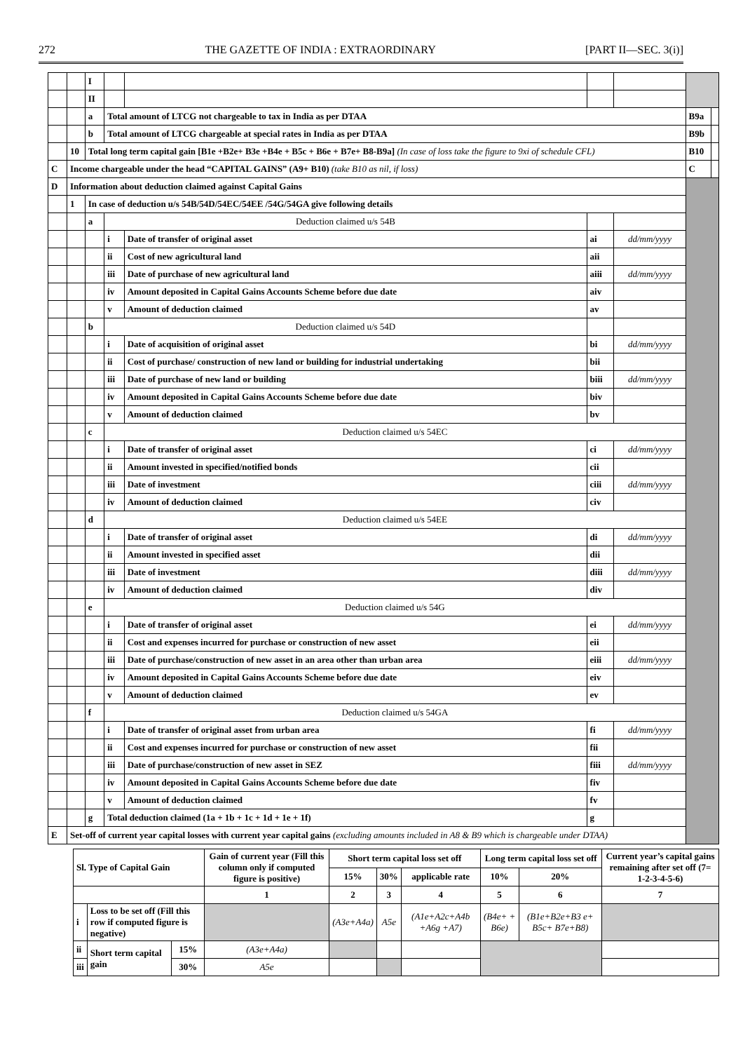272 THE GAZETTE OF INDIA : EXTRAORDINARY [PART II—SEC. 3(i)]
| | | I | | | | | | | |
| | | II | | | | | | | |
| | | a | Total amount of LTCG not chargeable to tax in India as per DTAA | | | | | B9a | |
| | | b | Total amount of LTCG chargeable at special rates in India as per DTAA | | | | | B9b | |
| | 10 | Total long term capital gain [B1e +B2e+ B3e +B4e + B5c + B6e + B7e+ B8-B9a] (In case of loss take the figure to 9xi of schedule CFL) | | | | | | B10 | |
| C | Income chargeable under the head “CAPITAL GAINS” (A9+ B10) (take B10 as nil, if loss) | | | | | | | C | |
| D | Information about deduction claimed against Capital Gains | | | | | | | | |
| | 1 | In case of deduction u/s 54B/54D/54EC/54EE /54G/54GA give following details | | | | | | | |
| | | a | Deduction claimed u/s 54B | | | | | | |
| | | | i | Date of transfer of original asset | | ai | dd/mm/yyyy | | |
| | | | ii | Cost of new agricultural land | | aii | | | |
| | | | iii | Date of purchase of new agricultural land | | aiii | dd/mm/yyyy | | |
| | | | iv | Amount deposited in Capital Gains Accounts Scheme before due date | | aiv | | | |
| | | | v | Amount of deduction claimed | | av | | | |
| | | b | Deduction claimed u/s 54D | | | | | | |
| | | | i | Date of acquisition of original asset | | bi | dd/mm/yyyy | | |
| | | | ii | Cost of purchase/ construction of new land or building for industrial undertaking | | bii | | | |
| | | | iii | Date of purchase of new land or building | | biii | dd/mm/yyyy | | |
| | | | iv | Amount deposited in Capital Gains Accounts Scheme before due date | | biv | | | |
| | | | v | Amount of deduction claimed | | bv | | | |
| | | c | Deduction claimed u/s 54EC | | | | | | |
| | | | i | Date of transfer of original asset | | ci | dd/mm/yyyy | | |
| | | | ii | Amount invested in specified/notified bonds | | cii | | | |
| | | | iii | Date of investment | | ciii | dd/mm/yyyy | | |
| | | | iv | Amount of deduction claimed | | civ | | | |
| | | d | Deduction claimed u/s 54EE | | | | | | |
| | | | i | Date of transfer of original asset | | di | dd/mm/yyyy | | |
| | | | ii | Amount invested in specified asset | | dii | | | |
| | | | iii | Date of investment | | diii | dd/mm/yyyy | | |
| | | | iv | Amount of deduction claimed | | div | | | |
| | | e | Deduction claimed u/s 54G | | | | | | |
| | | | i | Date of transfer of original asset | | ei | dd/mm/yyyy | | |
| | | | ii | Cost and expenses incurred for purchase or construction of new asset | | eii | | | |
| | | | iii | Date of purchase/construction of new asset in an area other than urban area | | eiii | dd/mm/yyyy | | |
| | | | iv | Amount deposited in Capital Gains Accounts Scheme before due date | | eiv | | | |
| | | | v | Amount of deduction claimed | | ev | | | |
| | | f | Deduction claimed u/s 54GA | | | | | | |
| | | | i | Date of transfer of original asset from urban area | | fi | dd/mm/yyyy | | |
| | | | ii | Cost and expenses incurred for purchase or construction of new asset | | fii | | | |
| | | | iii | Date of purchase/construction of new asset in SEZ | | fiii | dd/mm/yyyy | | |
| | | | iv | Amount deposited in Capital Gains Accounts Scheme before due date | | fiv | | | |
| | | | v | Amount of deduction claimed | | fv | | | |
| | | g | Total deduction claimed (1a + 1b + 1c + 1d + 1e + 1f) | | | g | | | |
| E | Set-off of current year capital losses with current year capital gains (excluding amounts included in A8 & B9 which is chargeable under DTAA) | | | | | | | | |
| Sl. Type of Capital Gain | | | Gain of current year (Fill this column only if computed figure is positive) | Short term capital loss set off | | | Long term capital loss set off | | Current year’s capital gains remaining after set off (7= 1-2-3-4-5-6) |
| | | | | 15% | 30% | applicable rate | 10% | 20% | |
| | | | 1 | 2 | 3 | 4 | 5 | 6 | 7 |
| i | Loss to be set off (Fill this row if computed figure is negative) | | | (A3e+A4a) | A5e | (A1e+A2c+A4b +A6g +A7) | (B4e+ + B6e) | (B1e+B2e+B3 e+ B5c+ B7e+B8) | |
| ii | Short term capital gain | 15% | (A3e+A4a) | | | | | | |
| iii | | 30% | A5e | | | | | | |